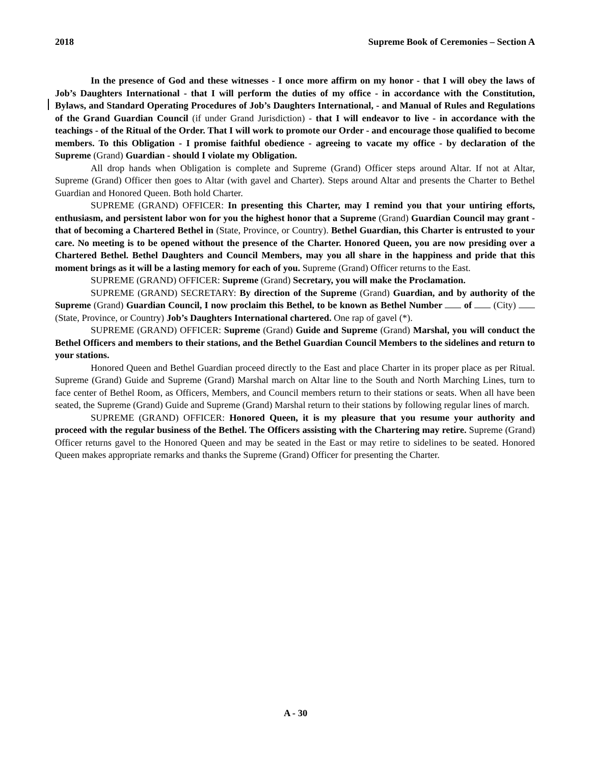2018 Supreme Book of Ceremonies – Section A
In the presence of God and these witnesses - I once more affirm on my honor - that I will obey the laws of Job’s Daughters International - that I will perform the duties of my office - in accordance with the Constitution, Bylaws, and Standard Operating Procedures of Job’s Daughters International, - and Manual of Rules and Regulations of the Grand Guardian Council (if under Grand Jurisdiction) - that I will endeavor to live - in accordance with the teachings - of the Ritual of the Order. That I will work to promote our Order - and encourage those qualified to become members. To this Obligation - I promise faithful obedience - agreeing to vacate my office - by declaration of the Supreme (Grand) Guardian - should I violate my Obligation.
All drop hands when Obligation is complete and Supreme (Grand) Officer steps around Altar. If not at Altar, Supreme (Grand) Officer then goes to Altar (with gavel and Charter). Steps around Altar and presents the Charter to Bethel Guardian and Honored Queen. Both hold Charter.
SUPREME (GRAND) OFFICER: In presenting this Charter, may I remind you that your untiring efforts, enthusiasm, and persistent labor won for you the highest honor that a Supreme (Grand) Guardian Council may grant - that of becoming a Chartered Bethel in (State, Province, or Country). Bethel Guardian, this Charter is entrusted to your care. No meeting is to be opened without the presence of the Charter. Honored Queen, you are now presiding over a Chartered Bethel. Bethel Daughters and Council Members, may you all share in the happiness and pride that this moment brings as it will be a lasting memory for each of you. Supreme (Grand) Officer returns to the East.
SUPREME (GRAND) OFFICER: Supreme (Grand) Secretary, you will make the Proclamation.
SUPREME (GRAND) SECRETARY: By direction of the Supreme (Grand) Guardian, and by authority of the Supreme (Grand) Guardian Council, I now proclaim this Bethel, to be known as Bethel Number of (City) (State, Province, or Country) Job’s Daughters International chartered. One rap of gavel (*).
SUPREME (GRAND) OFFICER: Supreme (Grand) Guide and Supreme (Grand) Marshal, you will conduct the Bethel Officers and members to their stations, and the Bethel Guardian Council Members to the sidelines and return to your stations.
Honored Queen and Bethel Guardian proceed directly to the East and place Charter in its proper place as per Ritual. Supreme (Grand) Guide and Supreme (Grand) Marshal march on Altar line to the South and North Marching Lines, turn to face center of Bethel Room, as Officers, Members, and Council members return to their stations or seats. When all have been seated, the Supreme (Grand) Guide and Supreme (Grand) Marshal return to their stations by following regular lines of march.
SUPREME (GRAND) OFFICER: Honored Queen, it is my pleasure that you resume your authority and proceed with the regular business of the Bethel. The Officers assisting with the Chartering may retire. Supreme (Grand) Officer returns gavel to the Honored Queen and may be seated in the East or may retire to sidelines to be seated. Honored Queen makes appropriate remarks and thanks the Supreme (Grand) Officer for presenting the Charter.
A - 30